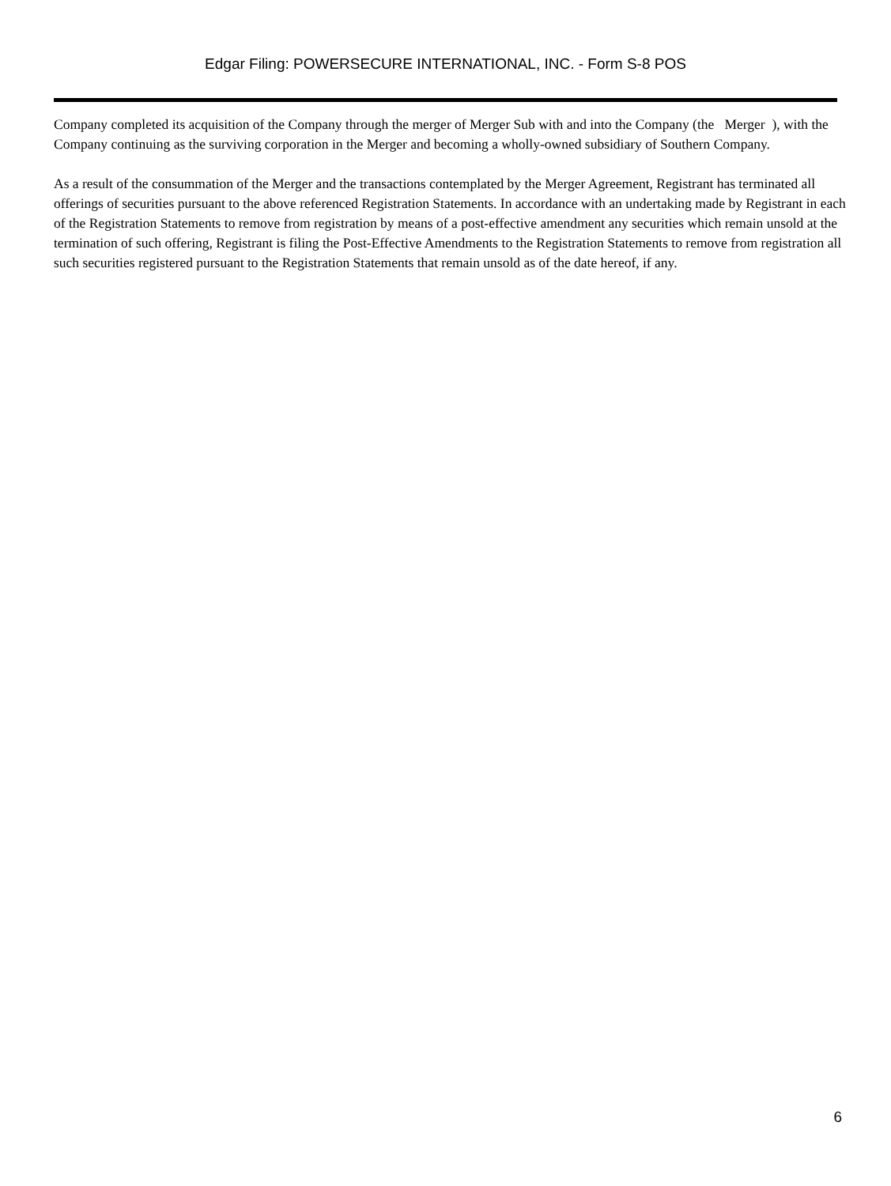Edgar Filing: POWERSECURE INTERNATIONAL, INC. - Form S-8 POS
Company completed its acquisition of the Company through the merger of Merger Sub with and into the Company (the Merger ), with the Company continuing as the surviving corporation in the Merger and becoming a wholly-owned subsidiary of Southern Company.
As a result of the consummation of the Merger and the transactions contemplated by the Merger Agreement, Registrant has terminated all offerings of securities pursuant to the above referenced Registration Statements. In accordance with an undertaking made by Registrant in each of the Registration Statements to remove from registration by means of a post-effective amendment any securities which remain unsold at the termination of such offering, Registrant is filing the Post-Effective Amendments to the Registration Statements to remove from registration all such securities registered pursuant to the Registration Statements that remain unsold as of the date hereof, if any.
6